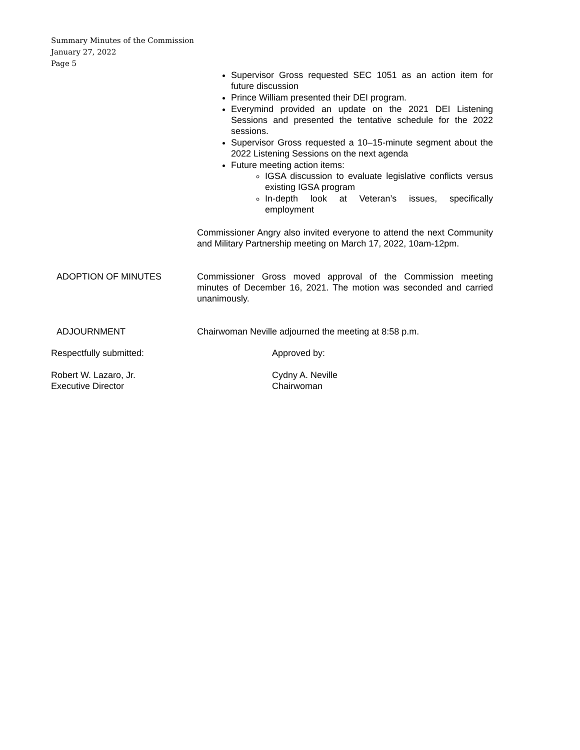Summary Minutes of the Commission
January 27, 2022
Page 5
Supervisor Gross requested SEC 1051 as an action item for future discussion
Prince William presented their DEI program.
Everymind provided an update on the 2021 DEI Listening Sessions and presented the tentative schedule for the 2022 sessions.
Supervisor Gross requested a 10–15-minute segment about the 2022 Listening Sessions on the next agenda
Future meeting action items:
IGSA discussion to evaluate legislative conflicts versus existing IGSA program
In-depth look at Veteran’s issues, specifically employment
Commissioner Angry also invited everyone to attend the next Community and Military Partnership meeting on March 17, 2022, 10am-12pm.
ADOPTION OF MINUTES Commissioner Gross moved approval of the Commission meeting minutes of December 16, 2021. The motion was seconded and carried unanimously.
ADJOURNMENT Chairwoman Neville adjourned the meeting at 8:58 p.m.
Respectfully submitted: Approved by:
Robert W. Lazaro, Jr.
Executive Director
Cydny A. Neville
Chairwoman